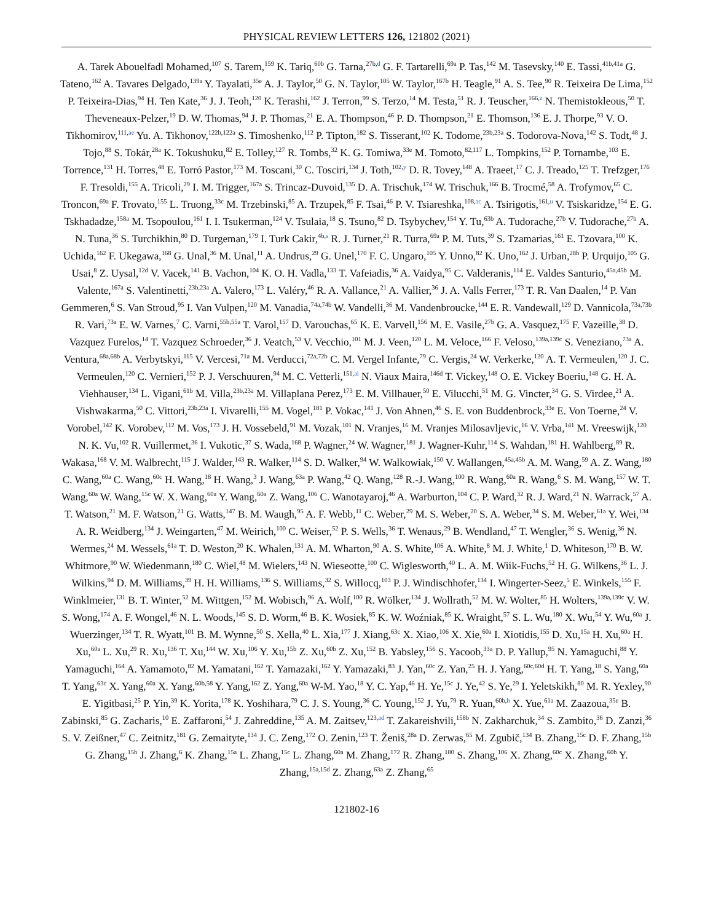PHYSICAL REVIEW LETTERS 126, 121802 (2021)
A. Tarek Abouelfadl Mohamed,<sup>107</sup> S. Tarem,<sup>159</sup> K. Tariq,<sup>60b</sup> G. Tarna,<sup>27b,d</sup> G. F. Tartarelli,<sup>69a</sup> P. Tas,<sup>142</sup> M. Tasevsky,<sup>140</sup> E. Tassi,<sup>41b,41a</sup> G. Tateno,<sup>162</sup> A. Tavares Delgado,<sup>139a</sup> Y. Tayalati,<sup>35e</sup> A. J. Taylor,<sup>50</sup> G. N. Taylor,<sup>105</sup> W. Taylor,<sup>167b</sup> H. Teagle,<sup>91</sup> A. S. Tee,<sup>90</sup> R. Teixeira De Lima,<sup>152</sup> P. Teixeira-Dias,<sup>94</sup> H. Ten Kate,<sup>36</sup> J. J. Teoh,<sup>120</sup> K. Terashi,<sup>162</sup> J. Terron,<sup>99</sup> S. Terzo,<sup>14</sup> M. Testa,<sup>51</sup> R. J. Teuscher,<sup>166,z</sup> N. Themistokleous,<sup>50</sup> T. Theveneaux-Pelzer,<sup>19</sup> D. W. Thomas,<sup>94</sup> J. P. Thomas,<sup>21</sup> E. A. Thompson,<sup>46</sup> P. D. Thompson,<sup>21</sup> E. Thomson,<sup>136</sup> E. J. Thorpe,<sup>93</sup> V. O. Tikhomirov,<sup>111,ae</sup> Yu. A. Tikhonov,<sup>122b,122a</sup> S. Timoshenko,<sup>112</sup> P. Tipton,<sup>182</sup> S. Tisserant,<sup>102</sup> K. Todome,<sup>23b,23a</sup> S. Todorova-Nova,<sup>142</sup> S. Todt,<sup>48</sup> J. Tojo,<sup>88</sup> S. Tokár,<sup>28a</sup> K. Tokushuku,<sup>82</sup> E. Tolley,<sup>127</sup> R. Tombs,<sup>32</sup> K. G. Tomiwa,<sup>33e</sup> M. Tomoto,<sup>82,117</sup> L. Tompkins,<sup>152</sup> P. Tornambe,<sup>103</sup> E. Torrence,<sup>131</sup> H. Torres,<sup>48</sup> E. Torró Pastor,<sup>173</sup> M. Toscani,<sup>30</sup> C. Tosciri,<sup>134</sup> J. Toth,<sup>102,y</sup> D. R. Tovey,<sup>148</sup> A. Traeet,<sup>17</sup> C. J. Treado,<sup>125</sup> T. Trefzger,<sup>176</sup> F. Tresoldi,<sup>155</sup> A. Tricoli,<sup>29</sup> I. M. Trigger,<sup>167a</sup> S. Trincaz-Duvoid,<sup>135</sup> D. A. Trischuk,<sup>174</sup> W. Trischuk,<sup>166</sup> B. Trocmé,<sup>58</sup> A. Trofymov,<sup>65</sup> C. Troncon,<sup>69a</sup> F. Trovato,<sup>155</sup> L. Truong,<sup>33c</sup> M. Trzebinski,<sup>85</sup> A. Trzupek,<sup>85</sup> F. Tsai,<sup>46</sup> P. V. Tsiareshka,<sup>108,ac</sup> A. Tsirigotis,<sup>161,u</sup> V. Tsiskaridze,<sup>154</sup> E. G. Tskhadadze,<sup>158a</sup> M. Tsopoulou,<sup>161</sup> I. I. Tsukerman,<sup>124</sup> V. Tsulaia,<sup>18</sup> S. Tsuno,<sup>82</sup> D. Tsybychev,<sup>154</sup> Y. Tu,<sup>63b</sup> A. Tudorache,<sup>27b</sup> V. Tudorache,<sup>27b</sup> A. N. Tuna,<sup>36</sup> S. Turchikhin,<sup>80</sup> D. Turgeman,<sup>179</sup> I. Turk Cakir,<sup>4b,s</sup> R. J. Turner,<sup>21</sup> R. Turra,<sup>69a</sup> P. M. Tuts,<sup>39</sup> S. Tzamarias,<sup>161</sup> E. Tzovara,<sup>100</sup> K. Uchida,<sup>162</sup> F. Ukegawa,<sup>168</sup> G. Unal,<sup>36</sup> M. Unal,<sup>11</sup> A. Undrus,<sup>29</sup> G. Unel,<sup>170</sup> F. C. Ungaro,<sup>105</sup> Y. Unno,<sup>82</sup> K. Uno,<sup>162</sup> J. Urban,<sup>28b</sup> P. Urquijo,<sup>105</sup> G. Usai,<sup>8</sup> Z. Uysal,<sup>12d</sup> V. Vacek,<sup>141</sup> B. Vachon,<sup>104</sup> K. O. H. Vadla,<sup>133</sup> T. Vafeiadis,<sup>36</sup> A. Vaidya,<sup>95</sup> C. Valderanis,<sup>114</sup> E. Valdes Santurio,<sup>45a,45b</sup> M. Valente,<sup>167a</sup> S. Valentinetti,<sup>23b,23a</sup> A. Valero,<sup>173</sup> L. Valéry,<sup>46</sup> R. A. Vallance,<sup>21</sup> A. Vallier,<sup>36</sup> J. A. Valls Ferrer,<sup>173</sup> T. R. Van Daalen,<sup>14</sup> P. Van Gemmeren,<sup>6</sup> S. Van Stroud,<sup>95</sup> I. Van Vulpen,<sup>120</sup> M. Vanadia,<sup>74a,74b</sup> W. Vandelli,<sup>36</sup> M. Vandenbroucke,<sup>144</sup> E. R. Vandewall,<sup>129</sup> D. Vannicola,<sup>73a,73b</sup> R. Vari,<sup>73a</sup> E. W. Varnes,<sup>7</sup> C. Varni,<sup>55b,55a</sup> T. Varol,<sup>157</sup> D. Varouchas,<sup>65</sup> K. E. Varvell,<sup>156</sup> M. E. Vasile,<sup>27b</sup> G. A. Vasquez,<sup>175</sup> F. Vazeille,<sup>38</sup> D. Vazquez Furelos,<sup>14</sup> T. Vazquez Schroeder,<sup>36</sup> J. Veatch,<sup>53</sup> V. Vecchio,<sup>101</sup> M. J. Veen,<sup>120</sup> L. M. Veloce,<sup>166</sup> F. Veloso,<sup>139a,139c</sup> S. Veneziano,<sup>73a</sup> A. Ventura,<sup>68a,68b</sup> A. Verbytskyi,<sup>115</sup> V. Vercesi,<sup>71a</sup> M. Verducci,<sup>72a,72b</sup> C. M. Vergel Infante,<sup>79</sup> C. Vergis,<sup>24</sup> W. Verkerke,<sup>120</sup> A. T. Vermeulen,<sup>120</sup> J. C. Vermeulen,<sup>120</sup> C. Vernieri,<sup>152</sup> P. J. Verschuuren,<sup>94</sup> M. C. Vetterli,<sup>151,ai</sup> N. Viaux Maira,<sup>146d</sup> T. Vickey,<sup>148</sup> O. E. Vickey Boeriu,<sup>148</sup> G. H. A. Viehhauser,<sup>134</sup> L. Vigani,<sup>61b</sup> M. Villa,<sup>23b,23a</sup> M. Villaplana Perez,<sup>173</sup> E. M. Villhauer,<sup>50</sup> E. Vilucchi,<sup>51</sup> M. G. Vincter,<sup>34</sup> G. S. Virdee,<sup>21</sup> A. Vishwakarma,<sup>50</sup> C. Vittori,<sup>23b,23a</sup> I. Vivarelli,<sup>155</sup> M. Vogel,<sup>181</sup> P. Vokac,<sup>141</sup> J. Von Ahnen,<sup>46</sup> S. E. von Buddenbrock,<sup>33e</sup> E. Von Toerne,<sup>24</sup> V. Vorobel,<sup>142</sup> K. Vorobev,<sup>112</sup> M. Vos,<sup>173</sup> J. H. Vossebeld,<sup>91</sup> M. Vozak,<sup>101</sup> N. Vranjes,<sup>16</sup> M. Vranjes Milosavljevic,<sup>16</sup> V. Vrba,<sup>141</sup> M. Vreeswijk,<sup>120</sup> N. K. Vu,<sup>102</sup> R. Vuillermet,<sup>36</sup> I. Vukotic,<sup>37</sup> S. Wada,<sup>168</sup> P. Wagner,<sup>24</sup> W. Wagner,<sup>181</sup> J. Wagner-Kuhr,<sup>114</sup> S. Wahdan,<sup>181</sup> H. Wahlberg,<sup>89</sup> R. Wakasa,<sup>168</sup> V. M. Walbrecht,<sup>115</sup> J. Walder,<sup>143</sup> R. Walker,<sup>114</sup> S. D. Walker,<sup>94</sup> W. Walkowiak,<sup>150</sup> V. Wallangen,<sup>45a,45b</sup> A. M. Wang,<sup>59</sup> A. Z. Wang,<sup>180</sup> C. Wang,<sup>60a</sup> C. Wang,<sup>60c</sup> H. Wang,<sup>18</sup> H. Wang,<sup>3</sup> J. Wang,<sup>63a</sup> P. Wang,<sup>42</sup> Q. Wang,<sup>128</sup> R.-J. Wang,<sup>100</sup> R. Wang,<sup>60a</sup> R. Wang,<sup>6</sup> S. M. Wang,<sup>157</sup> W. T. Wang,<sup>60a</sup> W. Wang,<sup>15c</sup> W. X. Wang,<sup>60a</sup> Y. Wang,<sup>60a</sup> Z. Wang,<sup>106</sup> C. Wanotayaroj,<sup>46</sup> A. Warburton,<sup>104</sup> C. P. Ward,<sup>32</sup> R. J. Ward,<sup>21</sup> N. Warrack,<sup>57</sup> A. T. Watson,<sup>21</sup> M. F. Watson,<sup>21</sup> G. Watts,<sup>147</sup> B. M. Waugh,<sup>95</sup> A. F. Webb,<sup>11</sup> C. Weber,<sup>29</sup> M. S. Weber,<sup>20</sup> S. A. Weber,<sup>34</sup> S. M. Weber,<sup>61a</sup> Y. Wei,<sup>134</sup> A. R. Weidberg,<sup>134</sup> J. Weingarten,<sup>47</sup> M. Weirich,<sup>100</sup> C. Weiser,<sup>52</sup> P. S. Wells,<sup>36</sup> T. Wenaus,<sup>29</sup> B. Wendland,<sup>47</sup> T. Wengler,<sup>36</sup> S. Wenig,<sup>36</sup> N. Wermes,<sup>24</sup> M. Wessels,<sup>61a</sup> T. D. Weston,<sup>20</sup> K. Whalen,<sup>131</sup> A. M. Wharton,<sup>90</sup> A. S. White,<sup>106</sup> A. White,<sup>8</sup> M. J. White,<sup>1</sup> D. Whiteson,<sup>170</sup> B. W. Whitmore,<sup>90</sup> W. Wiedenmann,<sup>180</sup> C. Wiel,<sup>48</sup> M. Wielers,<sup>143</sup> N. Wieseotte,<sup>100</sup> C. Wiglesworth,<sup>40</sup> L. A. M. Wiik-Fuchs,<sup>52</sup> H. G. Wilkens,<sup>36</sup> L. J. Wilkins,<sup>94</sup> D. M. Williams,<sup>39</sup> H. H. Williams,<sup>136</sup> S. Williams,<sup>32</sup> S. Willocq,<sup>103</sup> P. J. Windischhofer,<sup>134</sup> I. Wingerter-Seez,<sup>5</sup> E. Winkels,<sup>155</sup> F. Winklmeier,<sup>131</sup> B. T. Winter,<sup>52</sup> M. Wittgen,<sup>152</sup> M. Wobisch,<sup>96</sup> A. Wolf,<sup>100</sup> R. Wölker,<sup>134</sup> J. Wollrath,<sup>52</sup> M. W. Wolter,<sup>85</sup> H. Wolters,<sup>139a,139c</sup> V. W. S. Wong,<sup>174</sup> A. F. Wongel,<sup>46</sup> N. L. Woods,<sup>145</sup> S. D. Worm,<sup>46</sup> B. K. Wosiek,<sup>85</sup> K. W. Woźniak,<sup>85</sup> K. Wraight,<sup>57</sup> S. L. Wu,<sup>180</sup> X. Wu,<sup>54</sup> Y. Wu,<sup>60a</sup> J. Wuerzinger,<sup>134</sup> T. R. Wyatt,<sup>101</sup> B. M. Wynne,<sup>50</sup> S. Xella,<sup>40</sup> L. Xia,<sup>177</sup> J. Xiang,<sup>63c</sup> X. Xiao,<sup>106</sup> X. Xie,<sup>60a</sup> I. Xiotidis,<sup>155</sup> D. Xu,<sup>15a</sup> H. Xu,<sup>60a</sup> H. Xu,<sup>60a</sup> L. Xu,<sup>29</sup> R. Xu,<sup>136</sup> T. Xu,<sup>144</sup> W. Xu,<sup>106</sup> Y. Xu,<sup>15b</sup> Z. Xu,<sup>60b</sup> Z. Xu,<sup>152</sup> B. Yabsley,<sup>156</sup> S. Yacoob,<sup>33a</sup> D. P. Yallup,<sup>95</sup> N. Yamaguchi,<sup>88</sup> Y. Yamaguchi,<sup>164</sup> A. Yamamoto,<sup>82</sup> M. Yamatani,<sup>162</sup> T. Yamazaki,<sup>162</sup> Y. Yamazaki,<sup>83</sup> J. Yan,<sup>60c</sup> Z. Yan,<sup>25</sup> H. J. Yang,<sup>60c,60d</sup> H. T. Yang,<sup>18</sup> S. Yang,<sup>60a</sup> T. Yang,<sup>63c</sup> X. Yang,<sup>60a</sup> X. Yang,<sup>60b,58</sup> Y. Yang,<sup>162</sup> Z. Yang,<sup>60a</sup> W-M. Yao,<sup>18</sup> Y. C. Yap,<sup>46</sup> H. Ye,<sup>15c</sup> J. Ye,<sup>42</sup> S. Ye,<sup>29</sup> I. Yeletskikh,<sup>80</sup> M. R. Yexley,<sup>90</sup> E. Yigitbasi,<sup>25</sup> P. Yin,<sup>39</sup> K. Yorita,<sup>178</sup> K. Yoshihara,<sup>79</sup> C. J. S. Young,<sup>36</sup> C. Young,<sup>152</sup> J. Yu,<sup>79</sup> R. Yuan,<sup>60b,h</sup> X. Yue,<sup>61a</sup> M. Zaazoua,<sup>35e</sup> B. Zabinski,<sup>85</sup> G. Zacharis,<sup>10</sup> E. Zaffaroni,<sup>54</sup> J. Zahreddine,<sup>135</sup> A. M. Zaitsev,<sup>123,ad</sup> T. Zakareishvili,<sup>158b</sup> N. Zakharchuk,<sup>34</sup> S. Zambito,<sup>36</sup> D. Zanzi,<sup>36</sup> S. V. Zeißner,<sup>47</sup> C. Zeitnitz,<sup>181</sup> G. Zemaityte,<sup>134</sup> J. C. Zeng,<sup>172</sup> O. Zenin,<sup>123</sup> T. Ženiš,<sup>28a</sup> D. Zerwas,<sup>65</sup> M. Zgubič,<sup>134</sup> B. Zhang,<sup>15c</sup> D. F. Zhang,<sup>15b</sup> G. Zhang,<sup>15b</sup> J. Zhang,<sup>6</sup> K. Zhang,<sup>15a</sup> L. Zhang,<sup>15c</sup> L. Zhang,<sup>60a</sup> M. Zhang,<sup>172</sup> R. Zhang,<sup>180</sup> S. Zhang,<sup>106</sup> X. Zhang,<sup>60c</sup> X. Zhang,<sup>60b</sup> Y. Zhang,<sup>15a,15d</sup> Z. Zhang,<sup>63a</sup> Z. Zhang,<sup>65</sup>
121802-16